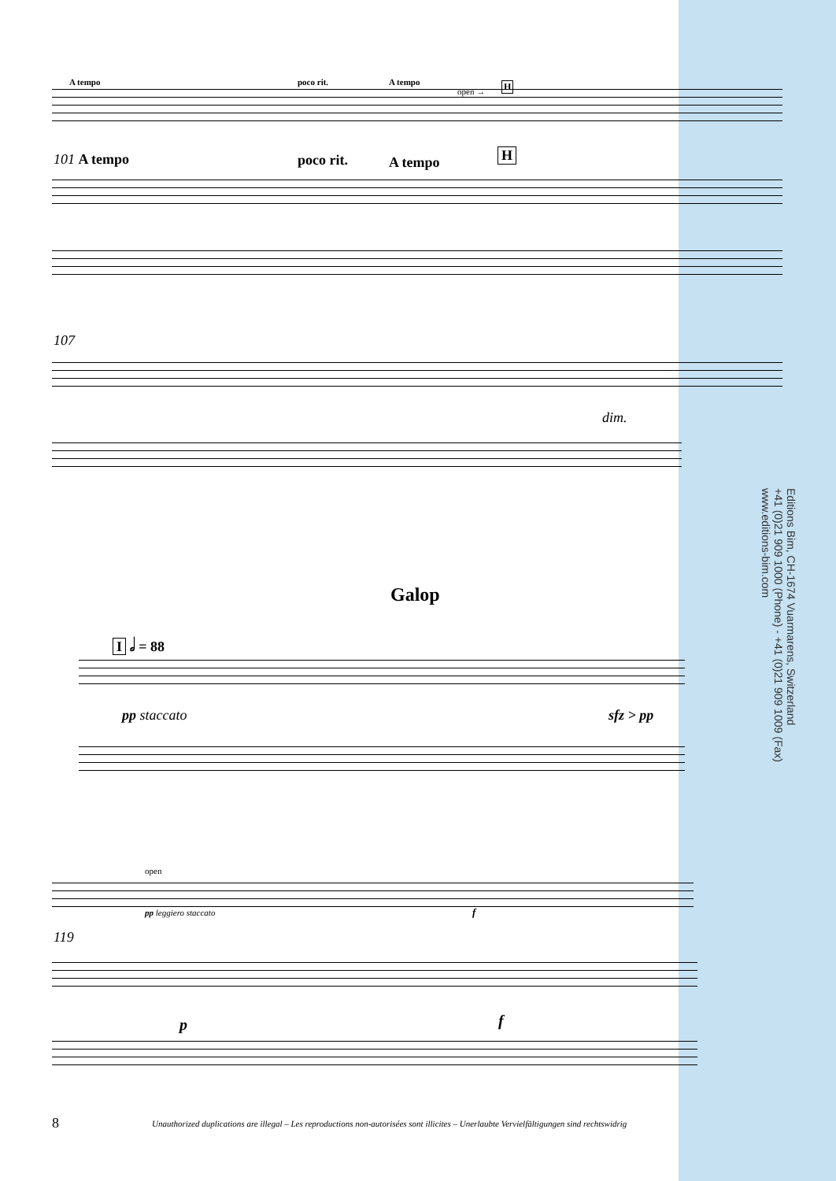A tempo poco rit. A tempo
open →
H
101 A tempo poco rit. A tempo H
107
dim.
Galop
I 𝅗𝅥 = 88
pp staccato sfz > pp
open
pp leggiero staccato f
119
p f
8
Unauthorized duplications are illegal – Les reproductions non-autorisées sont illicites – Unerlaubte Vervielfältigungen sind rechtswidrig
Editions Bim, CH-1674 Vuarmarens, Switzerland
+41 (0)21 909 1000 (Phone) - +41 (0)21 909 1009 (Fax)
www.editions-bim.com